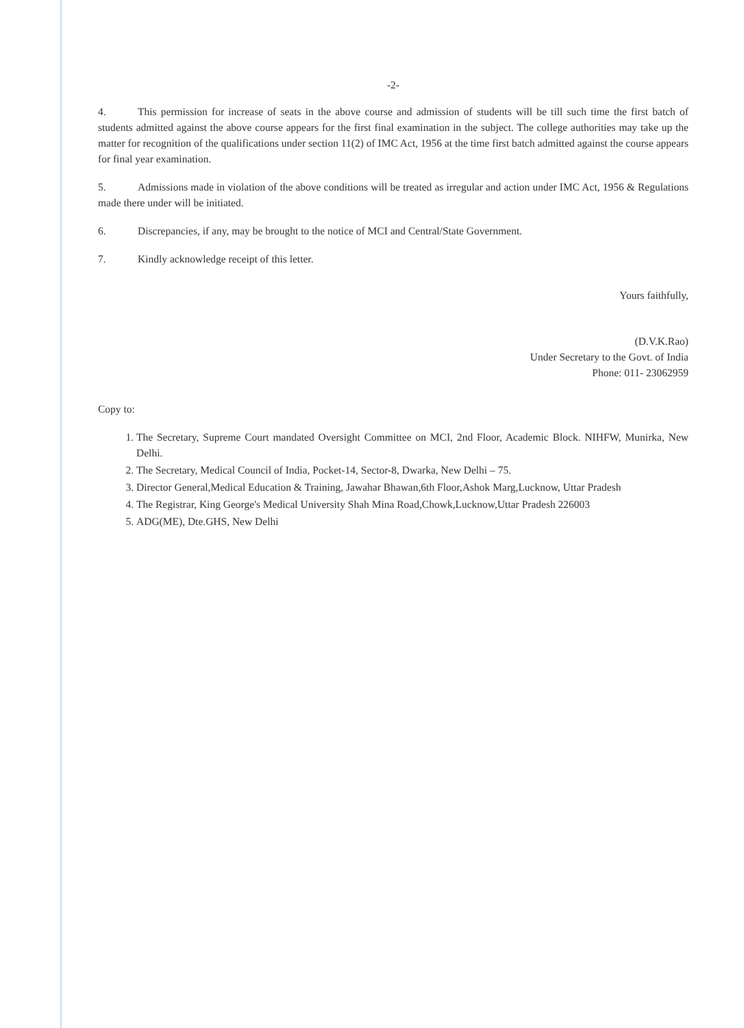-2-
4. This permission for increase of seats in the above course and admission of students will be till such time the first batch of students admitted against the above course appears for the first final examination in the subject. The college authorities may take up the matter for recognition of the qualifications under section 11(2) of IMC Act, 1956 at the time first batch admitted against the course appears for final year examination.
5. Admissions made in violation of the above conditions will be treated as irregular and action under IMC Act, 1956 & Regulations made there under will be initiated.
6. Discrepancies, if any, may be brought to the notice of MCI and Central/State Government.
7. Kindly acknowledge receipt of this letter.
Yours faithfully,
(D.V.K.Rao)
Under Secretary to the Govt. of India
Phone: 011- 23062959
Copy to:
1. The Secretary, Supreme Court mandated Oversight Committee on MCI, 2nd Floor, Academic Block. NIHFW, Munirka, New Delhi.
2. The Secretary, Medical Council of India, Pocket-14, Sector-8, Dwarka, New Delhi – 75.
3. Director General,Medical Education & Training, Jawahar Bhawan,6th Floor,Ashok Marg,Lucknow, Uttar Pradesh
4. The Registrar, King George's Medical University Shah Mina Road,Chowk,Lucknow,Uttar Pradesh 226003
5. ADG(ME), Dte.GHS, New Delhi